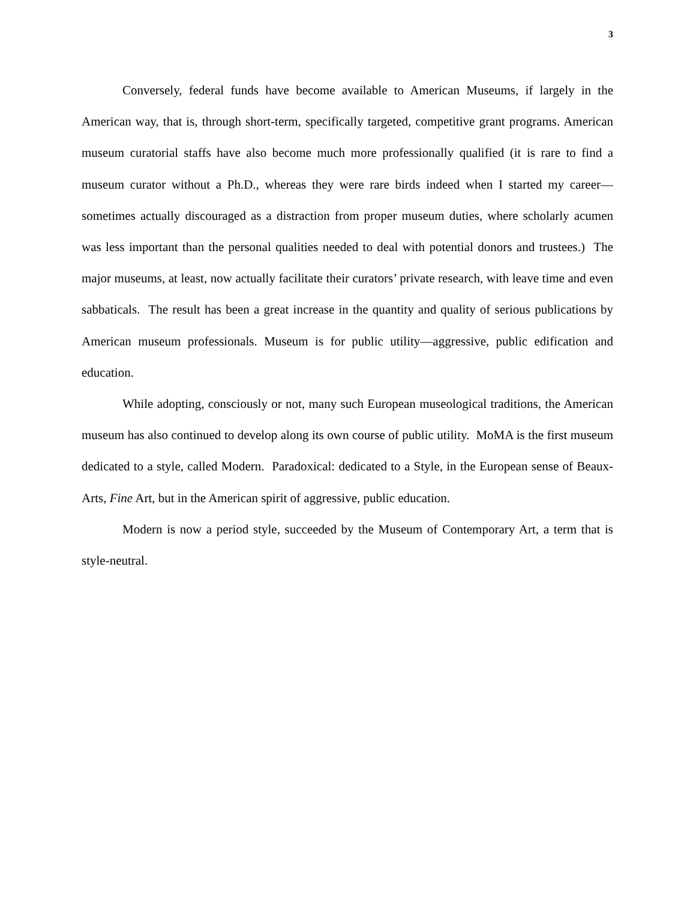3
Conversely, federal funds have become available to American Museums, if largely in the American way, that is, through short-term, specifically targeted, competitive grant programs. American museum curatorial staffs have also become much more professionally qualified (it is rare to find a museum curator without a Ph.D., whereas they were rare birds indeed when I started my career—sometimes actually discouraged as a distraction from proper museum duties, where scholarly acumen was less important than the personal qualities needed to deal with potential donors and trustees.) The major museums, at least, now actually facilitate their curators’ private research, with leave time and even sabbaticals. The result has been a great increase in the quantity and quality of serious publications by American museum professionals. Museum is for public utility—aggressive, public edification and education.
While adopting, consciously or not, many such European museological traditions, the American museum has also continued to develop along its own course of public utility. MoMA is the first museum dedicated to a style, called Modern. Paradoxical: dedicated to a Style, in the European sense of Beaux-Arts, Fine Art, but in the American spirit of aggressive, public education.
Modern is now a period style, succeeded by the Museum of Contemporary Art, a term that is style-neutral.